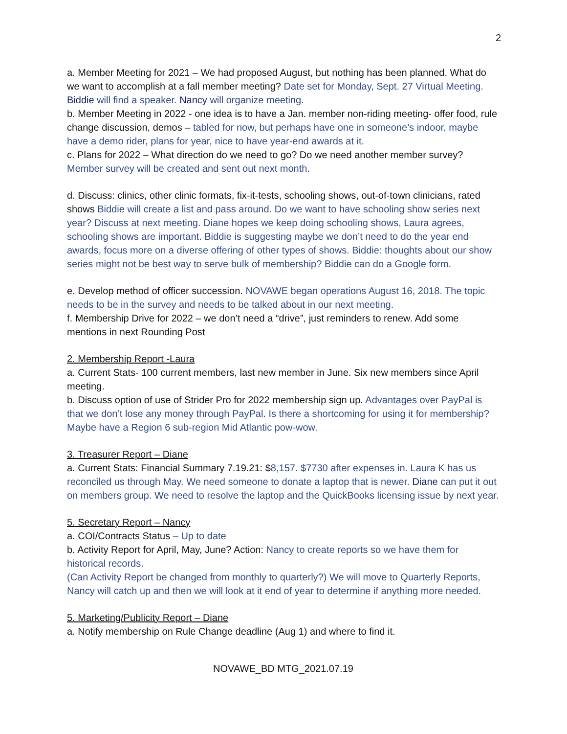2
a. Member Meeting for 2021 – We had proposed August, but nothing has been planned. What do we want to accomplish at a fall member meeting? Date set for Monday, Sept. 27 Virtual Meeting. Biddie will find a speaker. Nancy will organize meeting.
b. Member Meeting in 2022 - one idea is to have a Jan. member non-riding meeting- offer food, rule change discussion, demos – tabled for now, but perhaps have one in someone’s indoor, maybe have a demo rider, plans for year, nice to have year-end awards at it.
c. Plans for 2022 – What direction do we need to go? Do we need another member survey? Member survey will be created and sent out next month.
d. Discuss: clinics, other clinic formats, fix-it-tests, schooling shows, out-of-town clinicians, rated shows Biddie will create a list and pass around. Do we want to have schooling show series next year? Discuss at next meeting. Diane hopes we keep doing schooling shows, Laura agrees, schooling shows are important. Biddie is suggesting maybe we don’t need to do the year end awards, focus more on a diverse offering of other types of shows. Biddie: thoughts about our show series might not be best way to serve bulk of membership? Biddie can do a Google form.
e. Develop method of officer succession. NOVAWE began operations August 16, 2018. The topic needs to be in the survey and needs to be talked about in our next meeting.
f. Membership Drive for 2022 – we don’t need a “drive”, just reminders to renew. Add some mentions in next Rounding Post
2. Membership Report -Laura
a. Current Stats- 100 current members, last new member in June. Six new members since April meeting.
b. Discuss option of use of Strider Pro for 2022 membership sign up. Advantages over PayPal is that we don’t lose any money through PayPal. Is there a shortcoming for using it for membership? Maybe have a Region 6 sub-region Mid Atlantic pow-wow.
3. Treasurer Report – Diane
a. Current Stats: Financial Summary 7.19.21: $8,157. $7730 after expenses in. Laura K has us reconciled us through May. We need someone to donate a laptop that is newer. Diane can put it out on members group. We need to resolve the laptop and the QuickBooks licensing issue by next year.
5. Secretary Report – Nancy
a. COI/Contracts Status – Up to date
b. Activity Report for April, May, June? Action: Nancy to create reports so we have them for historical records.
(Can Activity Report be changed from monthly to quarterly?) We will move to Quarterly Reports, Nancy will catch up and then we will look at it end of year to determine if anything more needed.
5. Marketing/Publicity Report – Diane
a. Notify membership on Rule Change deadline (Aug 1) and where to find it.
NOVAWE_BD MTG_2021.07.19